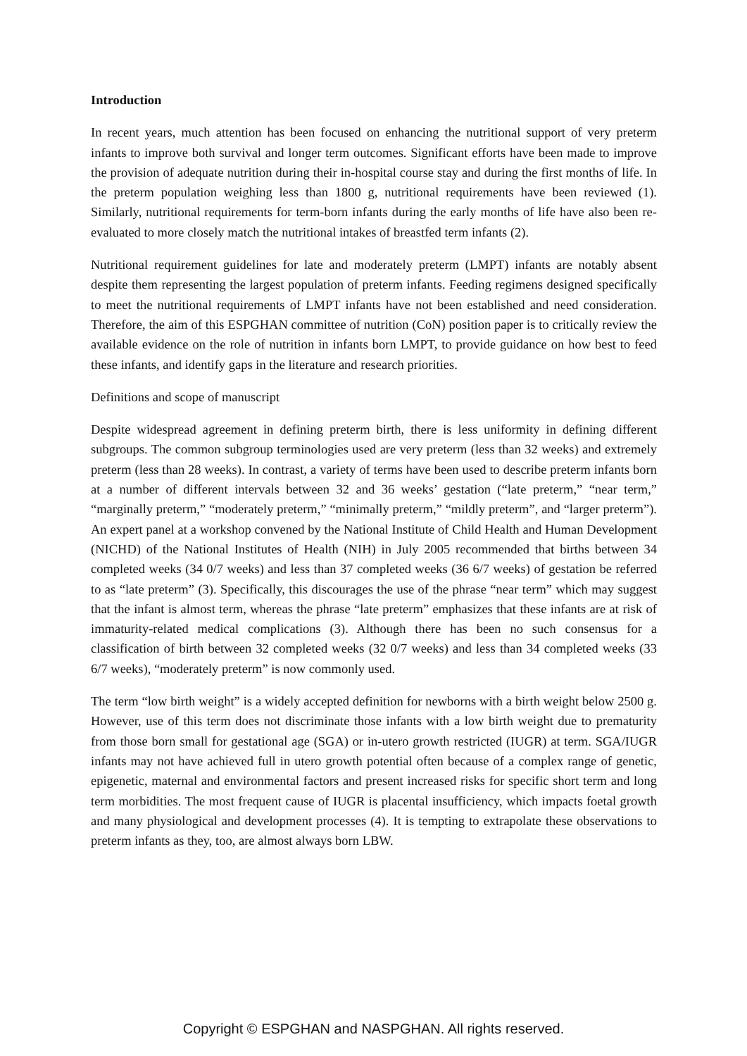Introduction
In recent years, much attention has been focused on enhancing the nutritional support of very preterm infants to improve both survival and longer term outcomes. Significant efforts have been made to improve the provision of adequate nutrition during their in-hospital course stay and during the first months of life. In the preterm population weighing less than 1800 g, nutritional requirements have been reviewed (1). Similarly, nutritional requirements for term-born infants during the early months of life have also been re-evaluated to more closely match the nutritional intakes of breastfed term infants (2).
Nutritional requirement guidelines for late and moderately preterm (LMPT) infants are notably absent despite them representing the largest population of preterm infants. Feeding regimens designed specifically to meet the nutritional requirements of LMPT infants have not been established and need consideration. Therefore, the aim of this ESPGHAN committee of nutrition (CoN) position paper is to critically review the available evidence on the role of nutrition in infants born LMPT, to provide guidance on how best to feed these infants, and identify gaps in the literature and research priorities.
Definitions and scope of manuscript
Despite widespread agreement in defining preterm birth, there is less uniformity in defining different subgroups. The common subgroup terminologies used are very preterm (less than 32 weeks) and extremely preterm (less than 28 weeks). In contrast, a variety of terms have been used to describe preterm infants born at a number of different intervals between 32 and 36 weeks’ gestation (“late preterm,” “near term,” “marginally preterm,” “moderately preterm,” “minimally preterm,” “mildly preterm”, and “larger preterm”). An expert panel at a workshop convened by the National Institute of Child Health and Human Development (NICHD) of the National Institutes of Health (NIH) in July 2005 recommended that births between 34 completed weeks (34 0/7 weeks) and less than 37 completed weeks (36 6/7 weeks) of gestation be referred to as “late preterm” (3). Specifically, this discourages the use of the phrase “near term” which may suggest that the infant is almost term, whereas the phrase “late preterm” emphasizes that these infants are at risk of immaturity-related medical complications (3). Although there has been no such consensus for a classification of birth between 32 completed weeks (32 0/7 weeks) and less than 34 completed weeks (33 6/7 weeks), “moderately preterm” is now commonly used.
The term “low birth weight” is a widely accepted definition for newborns with a birth weight below 2500 g. However, use of this term does not discriminate those infants with a low birth weight due to prematurity from those born small for gestational age (SGA) or in-utero growth restricted (IUGR) at term. SGA/IUGR infants may not have achieved full in utero growth potential often because of a complex range of genetic, epigenetic, maternal and environmental factors and present increased risks for specific short term and long term morbidities. The most frequent cause of IUGR is placental insufficiency, which impacts foetal growth and many physiological and development processes (4). It is tempting to extrapolate these observations to preterm infants as they, too, are almost always born LBW.
Copyright © ESPGHAN and NASPGHAN. All rights reserved.